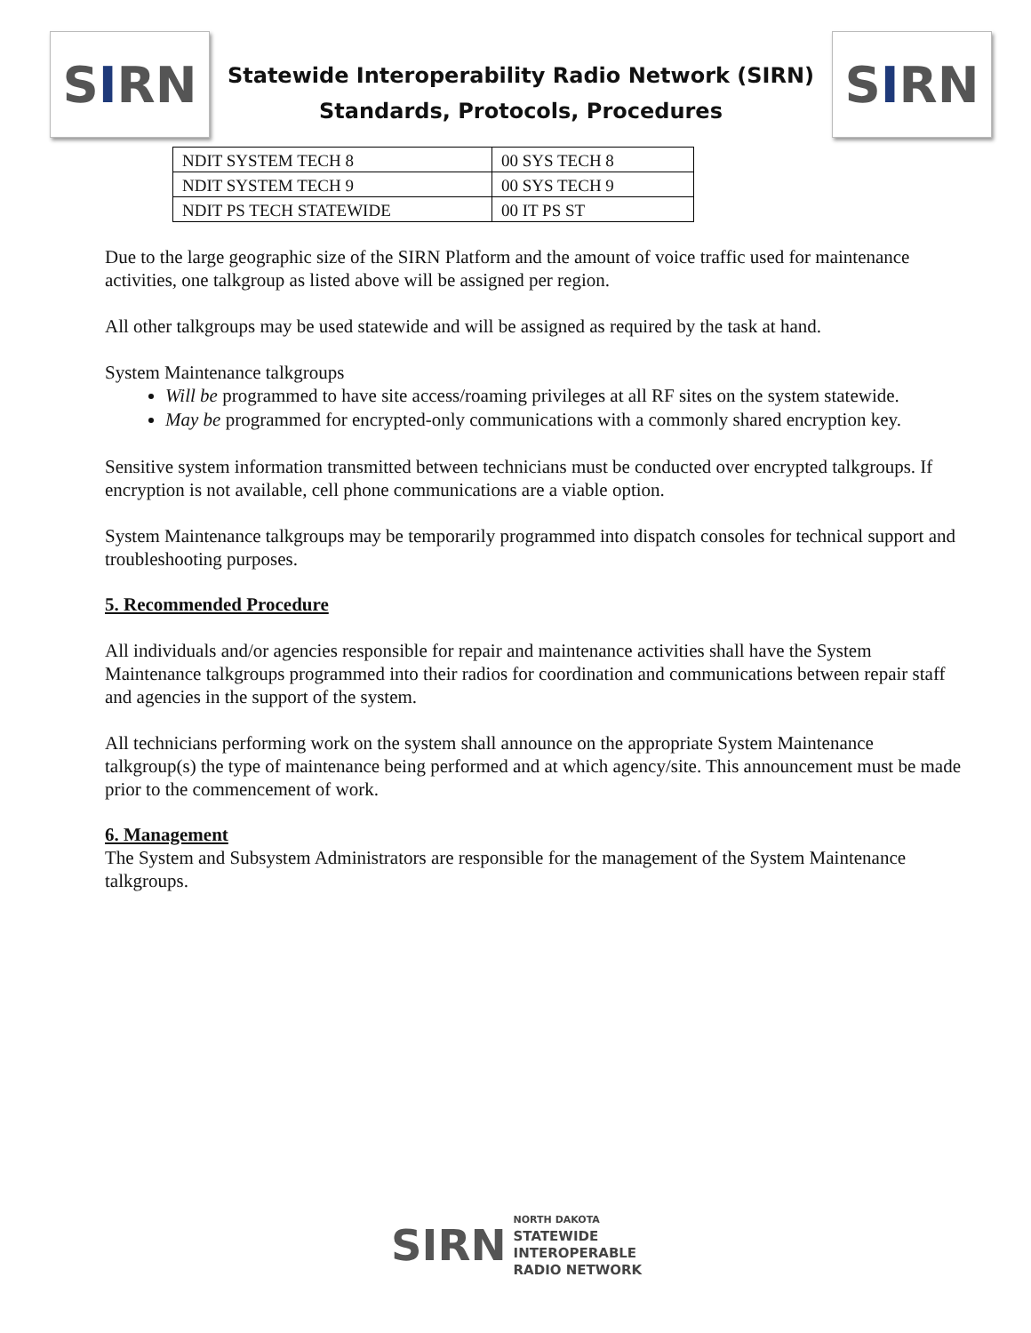S I RN
Statewide Interoperability Radio Network (SIRN)
Standards, Protocols, Procedures
S I RN
| NDIT SYSTEM TECH 8 | 00 SYS TECH 8 |
| NDIT SYSTEM TECH 9 | 00 SYS TECH 9 |
| NDIT PS TECH STATEWIDE | 00 IT PS ST |
Due to the large geographic size of the SIRN Platform and the amount of voice traffic used for maintenance activities, one talkgroup as listed above will be assigned per region.
All other talkgroups may be used statewide and will be assigned as required by the task at hand.
System Maintenance talkgroups
Will be programmed to have site access/roaming privileges at all RF sites on the system statewide.
May be programmed for encrypted-only communications with a commonly shared encryption key.
Sensitive system information transmitted between technicians must be conducted over encrypted talkgroups. If encryption is not available, cell phone communications are a viable option.
System Maintenance talkgroups may be temporarily programmed into dispatch consoles for technical support and troubleshooting purposes.
5. Recommended Procedure
All individuals and/or agencies responsible for repair and maintenance activities shall have the System Maintenance talkgroups programmed into their radios for coordination and communications between repair staff and agencies in the support of the system.
All technicians performing work on the system shall announce on the appropriate System Maintenance talkgroup(s) the type of maintenance being performed and at which agency/site. This announcement must be made prior to the commencement of work.
6. Management
The System and Subsystem Administrators are responsible for the management of the System Maintenance talkgroups.
SIRN
NORTH DAKOTA
STATEWIDE
INTEROPERABLE
RADIO NETWORK